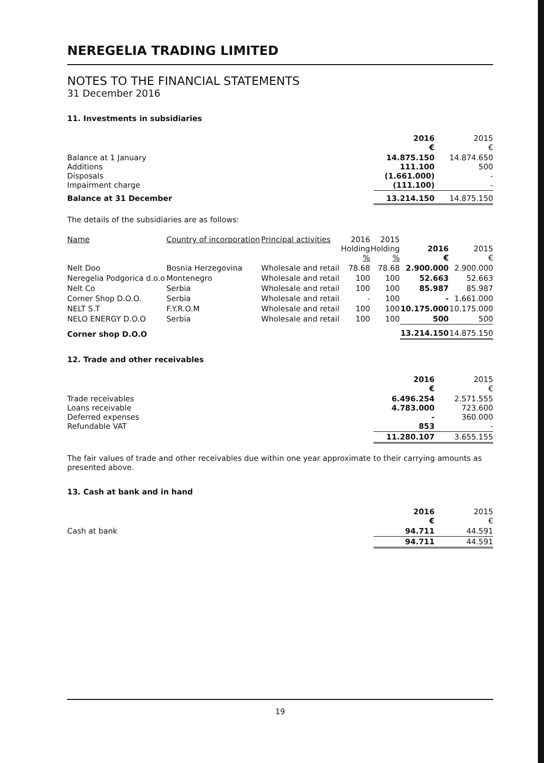NEREGELIA TRADING LIMITED
NOTES TO THE FINANCIAL STATEMENTS
31 December 2016
11. Investments in subsidiaries
| | 2016 € | 2015 € |
| Balance at 1 January Additions Disposals Impairment charge | 14.875.150 111.100 (1.661.000) (111.100) | 14.874.650 500 - - |
| Balance at 31 December | 13.214.150 | 14.875.150 |
The details of the subsidiaries are as follows:
| Name | Country of incorporation | Principal activities | 2016 Holding % | 2015 Holding % | 2016 € | 2015 € |
| --- | --- | --- | --- | --- | --- | --- |
| Nelt Doo | Bosnia Herzegovina | Wholesale and retail | 78.68 | 78.68 | 2.900.000 | 2.900.000 |
| Neregelia Podgorica d.o.o | Montenegro | Wholesale and retail | 100 | 100 | 52.663 | 52.663 |
| Nelt Co | Serbia | Wholesale and retail | 100 | 100 | 85.987 | 85.987 |
| Corner Shop D.O.O. | Serbia | Wholesale and retail | - | 100 | - | 1.661.000 |
| NELT S.T | F.Y.R.O.M | Wholesale and retail | 100 | 100 | 10.175.000 | 10.175.000 |
| NELO ENERGY D.O.O | Serbia | Wholesale and retail | 100 | 100 | 500 | 500 |
| Corner shop D.O.O | | | | | 13.214.150 | 14.875.150 |
12. Trade and other receivables
| | 2016 € | 2015 € |
| Trade receivables Loans receivable Deferred expenses Refundable VAT | 6.496.254 4.783.000 - 853 | 2.571.555 723.600 360.000 - |
| | 11.280.107 | 3.655.155 |
The fair values of trade and other receivables due within one year approximate to their carrying amounts as presented above.
13. Cash at bank and in hand
| | 2016 € | 2015 € |
| Cash at bank | 94.711 | 44.591 |
| | 94.711 | 44.591 |
19